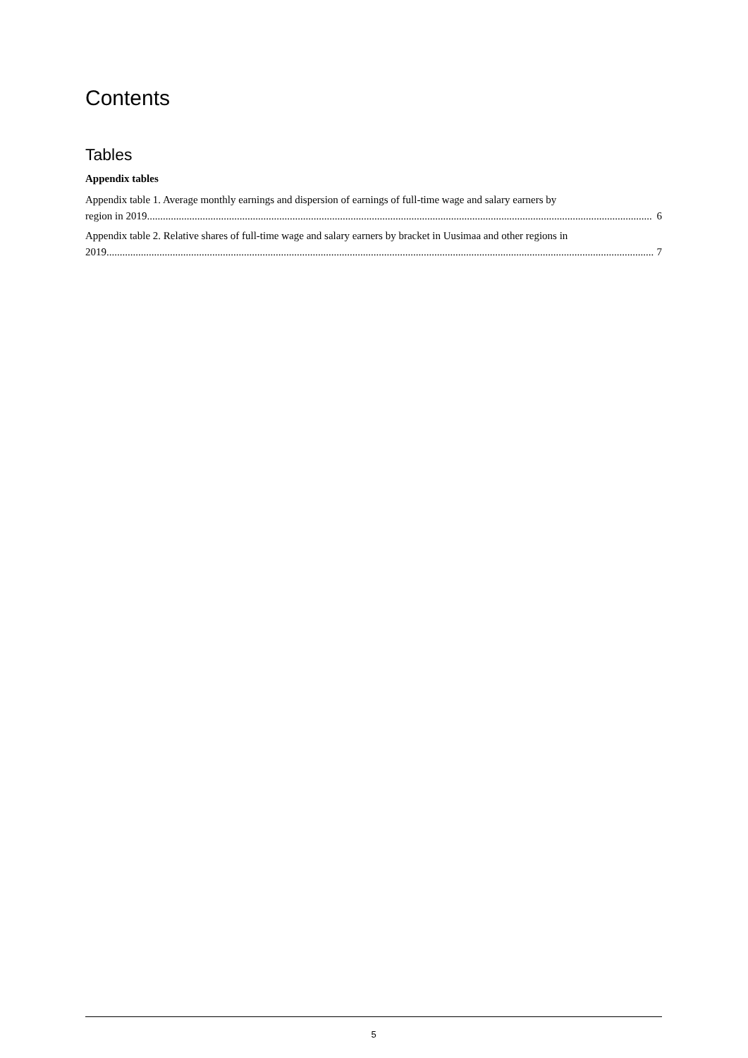Contents
Tables
Appendix tables
Appendix table 1. Average monthly earnings and dispersion of earnings of full-time wage and salary earners by
region in 2019............................................................................................................................................................................................... 6
Appendix table 2. Relative shares of full-time wage and salary earners by bracket in Uusimaa and other regions in
2019............................................................................................................................................................................................................... 7
5